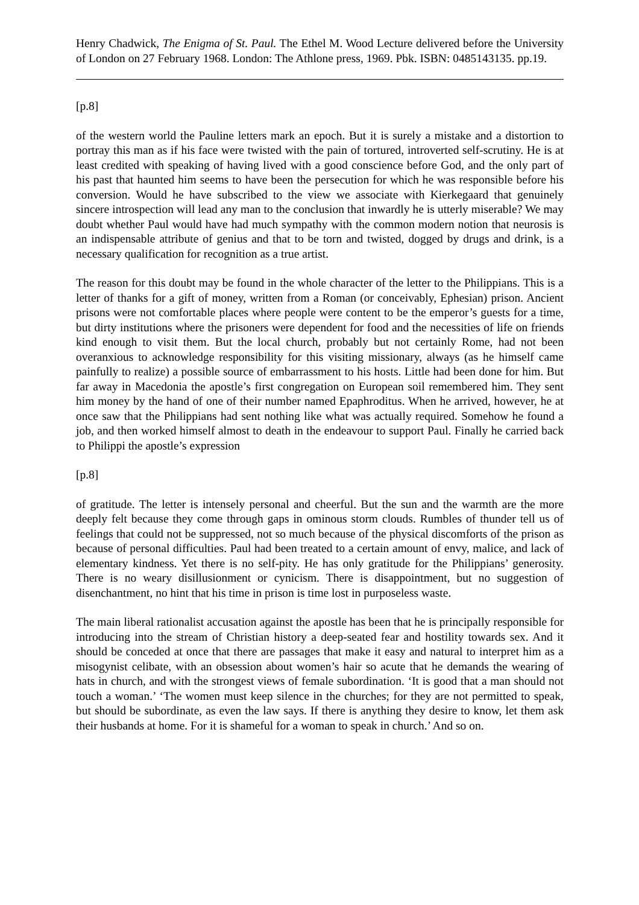Henry Chadwick, The Enigma of St. Paul. The Ethel M. Wood Lecture delivered before the University of London on 27 February 1968. London: The Athlone press, 1969. Pbk. ISBN: 0485143135. pp.19.
[p.8]
of the western world the Pauline letters mark an epoch. But it is surely a mistake and a distortion to portray this man as if his face were twisted with the pain of tortured, introverted self-scrutiny. He is at least credited with speaking of having lived with a good conscience before God, and the only part of his past that haunted him seems to have been the persecution for which he was responsible before his conversion. Would he have subscribed to the view we associate with Kierkegaard that genuinely sincere introspection will lead any man to the conclusion that inwardly he is utterly miserable? We may doubt whether Paul would have had much sympathy with the common modern notion that neurosis is an indispensable attribute of genius and that to be torn and twisted, dogged by drugs and drink, is a necessary qualification for recognition as a true artist.
The reason for this doubt may be found in the whole character of the letter to the Philippians. This is a letter of thanks for a gift of money, written from a Roman (or conceivably, Ephesian) prison. Ancient prisons were not comfortable places where people were content to be the emperor’s guests for a time, but dirty institutions where the prisoners were dependent for food and the necessities of life on friends kind enough to visit them. But the local church, probably but not certainly Rome, had not been overanxious to acknowledge responsibility for this visiting missionary, always (as he himself came painfully to realize) a possible source of embarrassment to his hosts. Little had been done for him. But far away in Macedonia the apostle’s first congregation on European soil remembered him. They sent him money by the hand of one of their number named Epaphroditus. When he arrived, however, he at once saw that the Philippians had sent nothing like what was actually required. Somehow he found a job, and then worked himself almost to death in the endeavour to support Paul. Finally he carried back to Philippi the apostle’s expression
[p.8]
of gratitude. The letter is intensely personal and cheerful. But the sun and the warmth are the more deeply felt because they come through gaps in ominous storm clouds. Rumbles of thunder tell us of feelings that could not be suppressed, not so much because of the physical discomforts of the prison as because of personal difficulties. Paul had been treated to a certain amount of envy, malice, and lack of elementary kindness. Yet there is no self-pity. He has only gratitude for the Philippians’ generosity. There is no weary disillusionment or cynicism. There is disappointment, but no suggestion of disenchantment, no hint that his time in prison is time lost in purposeless waste.
The main liberal rationalist accusation against the apostle has been that he is principally responsible for introducing into the stream of Christian history a deep-seated fear and hostility towards sex. And it should be conceded at once that there are passages that make it easy and natural to interpret him as a misogynist celibate, with an obsession about women’s hair so acute that he demands the wearing of hats in church, and with the strongest views of female subordination. ‘It is good that a man should not touch a woman.’ ‘The women must keep silence in the churches; for they are not permitted to speak, but should be subordinate, as even the law says. If there is anything they desire to know, let them ask their husbands at home. For it is shameful for a woman to speak in church.’ And so on.